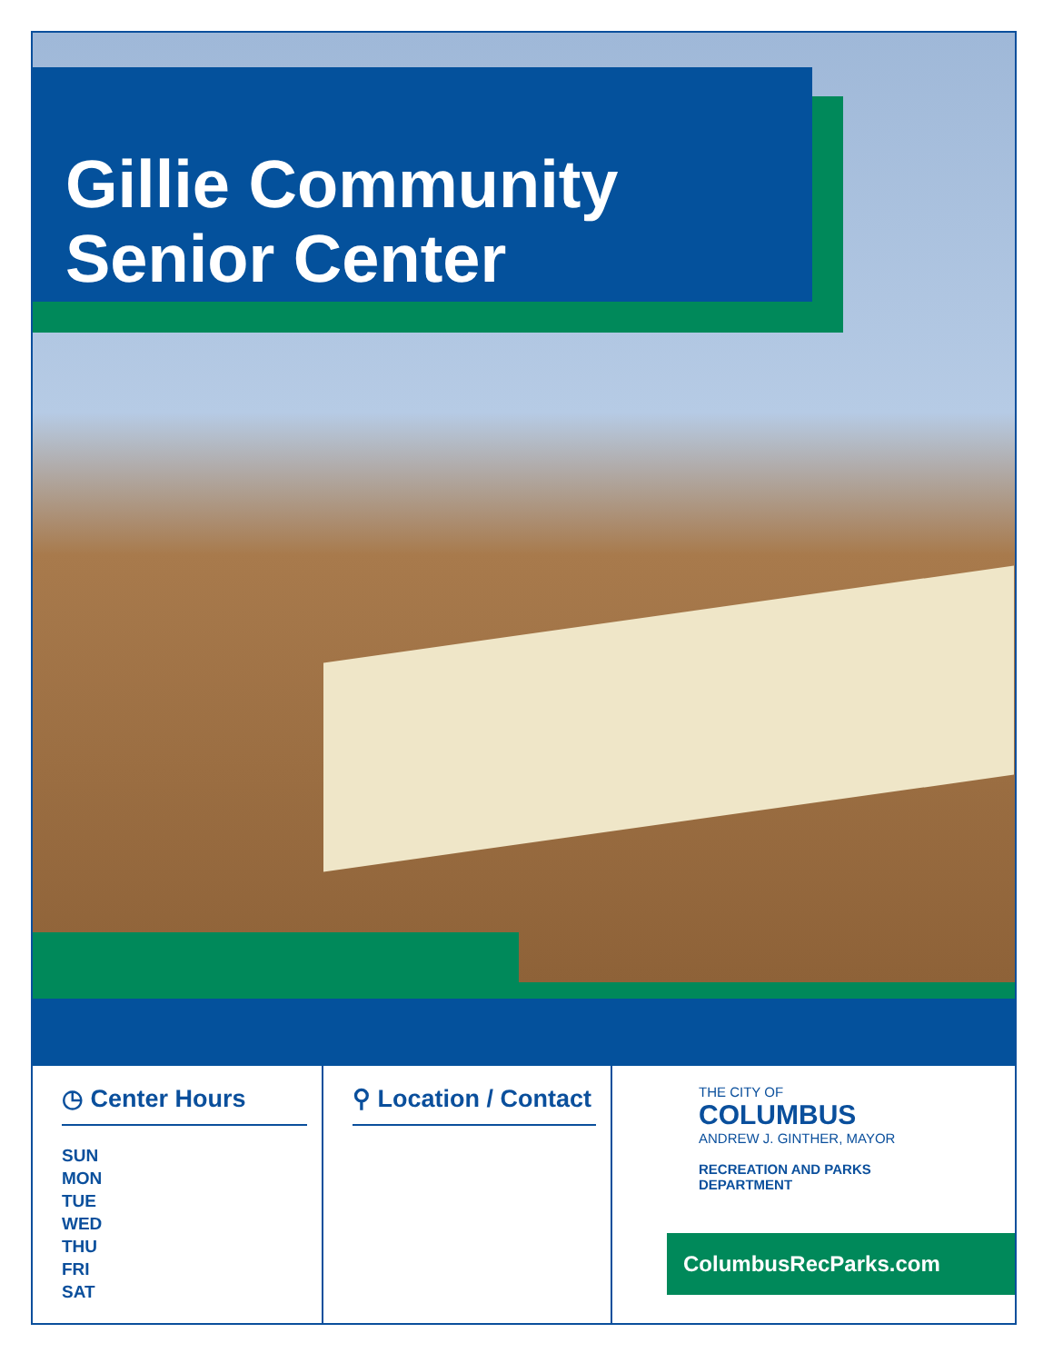Gillie Community
Senior Center
◷ Center Hours
SUN
MON
TUE
WED
THU
FRI
SAT
⚲ Location / Contact
THE CITY OF
COLUMBUS
ANDREW J. GINTHER, MAYOR
RECREATION AND PARKS
DEPARTMENT
ColumbusRecParks.com